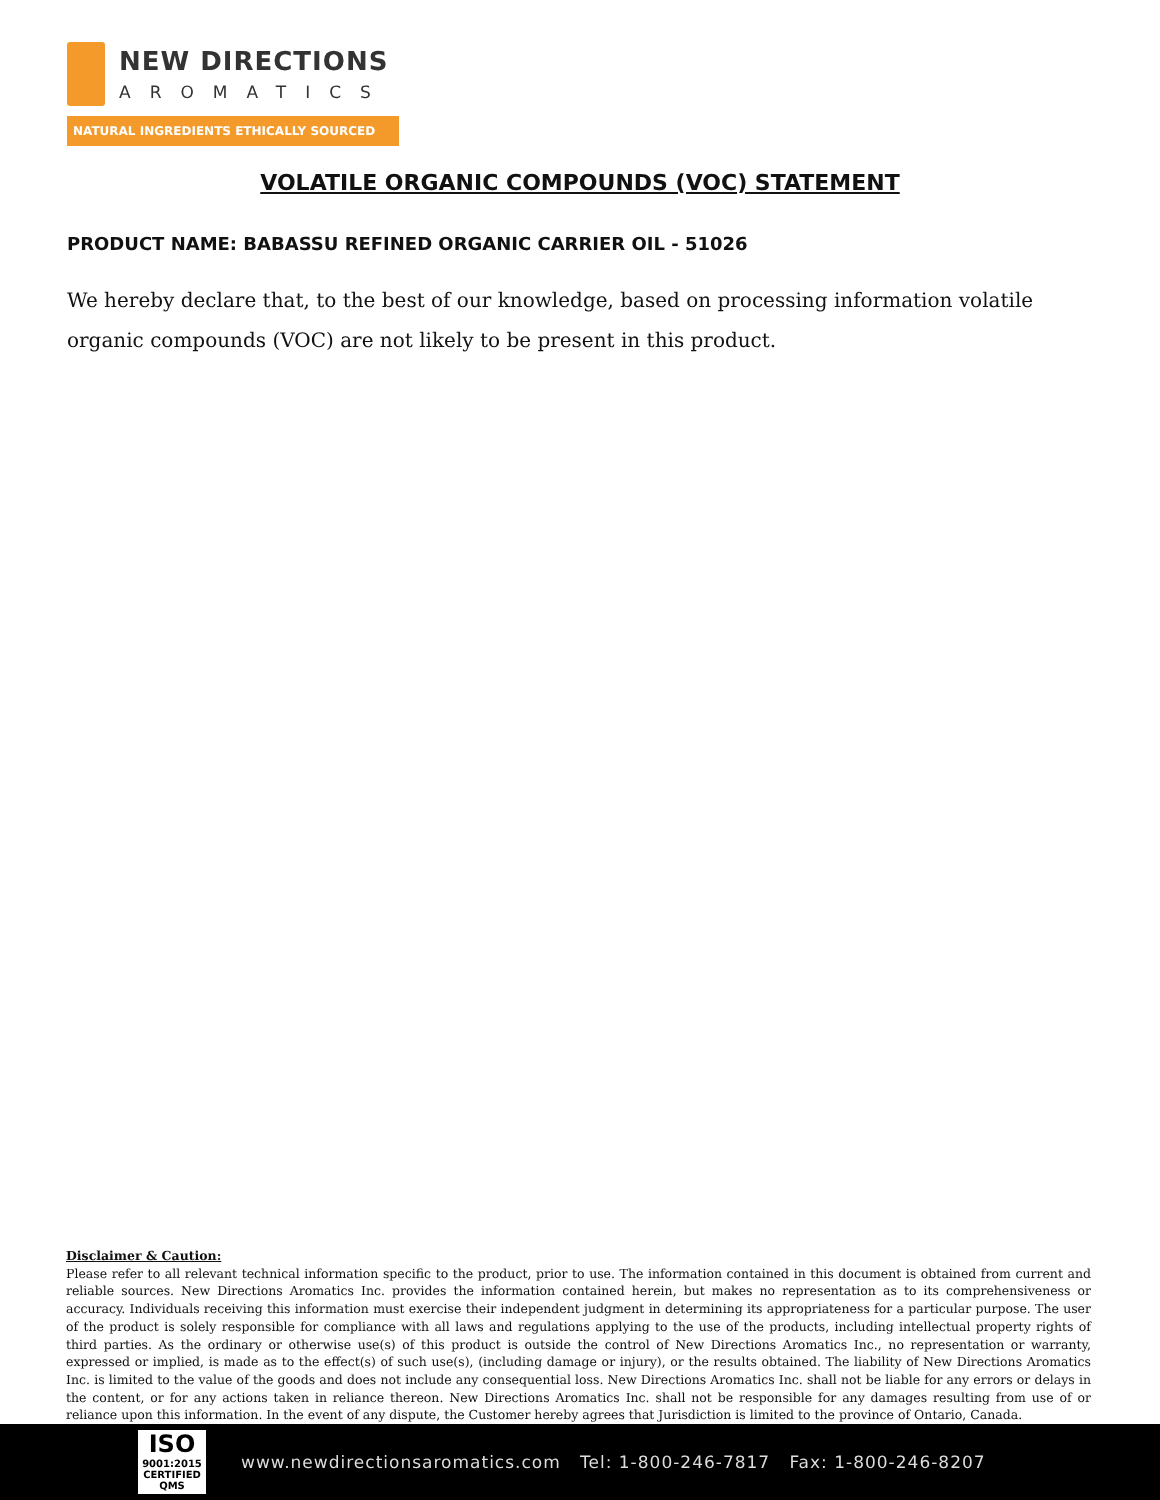NEW DIRECTIONS
AROMATICS
NATURAL INGREDIENTS ETHICALLY SOURCED
VOLATILE ORGANIC COMPOUNDS (VOC) STATEMENT
PRODUCT NAME: BABASSU REFINED ORGANIC CARRIER OIL - 51026
We hereby declare that, to the best of our knowledge, based on processing information volatile organic compounds (VOC) are not likely to be present in this product.
Disclaimer & Caution:
Please refer to all relevant technical information specific to the product, prior to use. The information contained in this document is obtained from current and reliable sources. New Directions Aromatics Inc. provides the information contained herein, but makes no representation as to its comprehensiveness or accuracy. Individuals receiving this information must exercise their independent judgment in determining its appropriateness for a particular purpose. The user of the product is solely responsible for compliance with all laws and regulations applying to the use of the products, including intellectual property rights of third parties. As the ordinary or otherwise use(s) of this product is outside the control of New Directions Aromatics Inc., no representation or warranty, expressed or implied, is made as to the effect(s) of such use(s), (including damage or injury), or the results obtained. The liability of New Directions Aromatics Inc. is limited to the value of the goods and does not include any consequential loss. New Directions Aromatics Inc. shall not be liable for any errors or delays in the content, or for any actions taken in reliance thereon. New Directions Aromatics Inc. shall not be responsible for any damages resulting from use of or reliance upon this information. In the event of any dispute, the Customer hereby agrees that Jurisdiction is limited to the province of Ontario, Canada.
ISO
9001:2015
CERTIFIED QMS
www.newdirectionsaromatics.com Tel: 1-800-246-7817 Fax: 1-800-246-8207